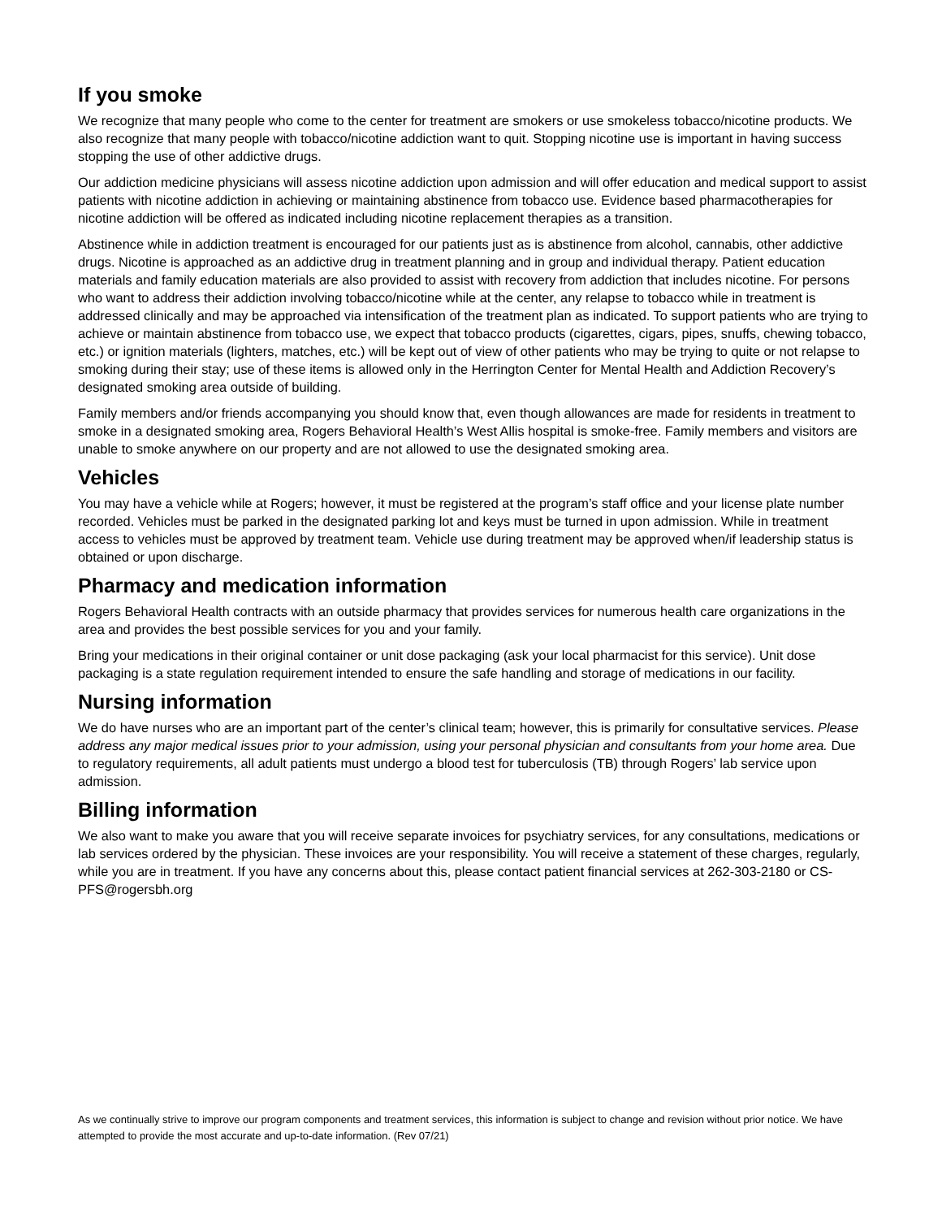If you smoke
We recognize that many people who come to the center for treatment are smokers or use smokeless tobacco/nicotine products. We also recognize that many people with tobacco/nicotine addiction want to quit. Stopping nicotine use is important in having success stopping the use of other addictive drugs.
Our addiction medicine physicians will assess nicotine addiction upon admission and will offer education and medical support to assist patients with nicotine addiction in achieving or maintaining abstinence from tobacco use. Evidence based pharmacotherapies for nicotine addiction will be offered as indicated including nicotine replacement therapies as a transition.
Abstinence while in addiction treatment is encouraged for our patients just as is abstinence from alcohol, cannabis, other addictive drugs. Nicotine is approached as an addictive drug in treatment planning and in group and individual therapy. Patient education materials and family education materials are also provided to assist with recovery from addiction that includes nicotine. For persons who want to address their addiction involving tobacco/nicotine while at the center, any relapse to tobacco while in treatment is addressed clinically and may be approached via intensification of the treatment plan as indicated. To support patients who are trying to achieve or maintain abstinence from tobacco use, we expect that tobacco products (cigarettes, cigars, pipes, snuffs, chewing tobacco, etc.) or ignition materials (lighters, matches, etc.) will be kept out of view of other patients who may be trying to quite or not relapse to smoking during their stay; use of these items is allowed only in the Herrington Center for Mental Health and Addiction Recovery’s designated smoking area outside of building.
Family members and/or friends accompanying you should know that, even though allowances are made for residents in treatment to smoke in a designated smoking area, Rogers Behavioral Health’s West Allis hospital is smoke-free. Family members and visitors are unable to smoke anywhere on our property and are not allowed to use the designated smoking area.
Vehicles
You may have a vehicle while at Rogers; however, it must be registered at the program’s staff office and your license plate number recorded. Vehicles must be parked in the designated parking lot and keys must be turned in upon admission. While in treatment access to vehicles must be approved by treatment team. Vehicle use during treatment may be approved when/if leadership status is obtained or upon discharge.
Pharmacy and medication information
Rogers Behavioral Health contracts with an outside pharmacy that provides services for numerous health care organizations in the area and provides the best possible services for you and your family.
Bring your medications in their original container or unit dose packaging (ask your local pharmacist for this service). Unit dose packaging is a state regulation requirement intended to ensure the safe handling and storage of medications in our facility.
Nursing information
We do have nurses who are an important part of the center’s clinical team; however, this is primarily for consultative services. Please address any major medical issues prior to your admission, using your personal physician and consultants from your home area. Due to regulatory requirements, all adult patients must undergo a blood test for tuberculosis (TB) through Rogers’ lab service upon admission.
Billing information
We also want to make you aware that you will receive separate invoices for psychiatry services, for any consultations, medications or lab services ordered by the physician. These invoices are your responsibility. You will receive a statement of these charges, regularly, while you are in treatment. If you have any concerns about this, please contact patient financial services at 262-303-2180 or CS-PFS@rogersbh.org
As we continually strive to improve our program components and treatment services, this information is subject to change and revision without prior notice. We have attempted to provide the most accurate and up-to-date information. (Rev 07/21)